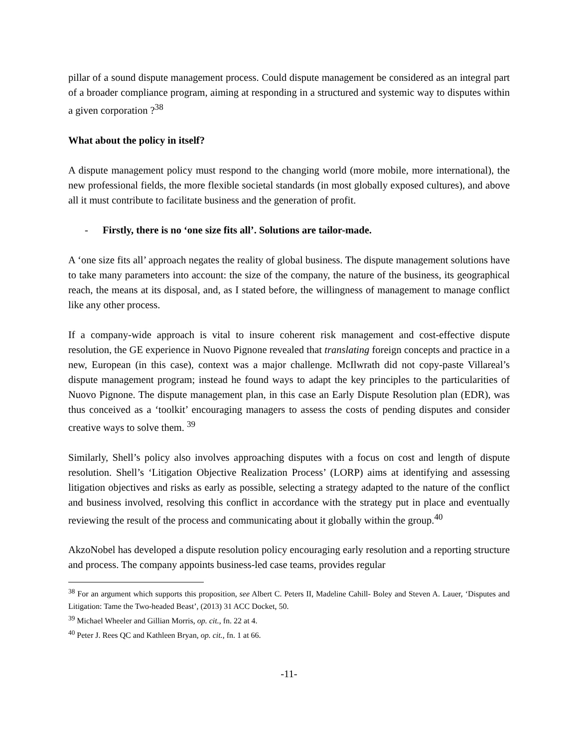pillar of a sound dispute management process. Could dispute management be considered as an integral part of a broader compliance program, aiming at responding in a structured and systemic way to disputes within a given corporation ?<sup>38</sup>
What about the policy in itself?
A dispute management policy must respond to the changing world (more mobile, more international), the new professional fields, the more flexible societal standards (in most globally exposed cultures), and above all it must contribute to facilitate business and the generation of profit.
- Firstly, there is no ‘one size fits all’. Solutions are tailor-made.
A ‘one size fits all’ approach negates the reality of global business. The dispute management solutions have to take many parameters into account: the size of the company, the nature of the business, its geographical reach, the means at its disposal, and, as I stated before, the willingness of management to manage conflict like any other process.
If a company-wide approach is vital to insure coherent risk management and cost-effective dispute resolution, the GE experience in Nuovo Pignone revealed that translating foreign concepts and practice in a new, European (in this case), context was a major challenge. McIlwrath did not copy-paste Villareal’s dispute management program; instead he found ways to adapt the key principles to the particularities of Nuovo Pignone. The dispute management plan, in this case an Early Dispute Resolution plan (EDR), was thus conceived as a ‘toolkit’ encouraging managers to assess the costs of pending disputes and consider creative ways to solve them. <sup>39</sup>
Similarly, Shell’s policy also involves approaching disputes with a focus on cost and length of dispute resolution. Shell’s ‘Litigation Objective Realization Process’ (LORP) aims at identifying and assessing litigation objectives and risks as early as possible, selecting a strategy adapted to the nature of the conflict and business involved, resolving this conflict in accordance with the strategy put in place and eventually reviewing the result of the process and communicating about it globally within the group.<sup>40</sup>
AkzoNobel has developed a dispute resolution policy encouraging early resolution and a reporting structure and process. The company appoints business-led case teams, provides regular
<sup>38</sup> For an argument which supports this proposition, see Albert C. Peters II, Madeline Cahill- Boley and Steven A. Lauer, ‘Disputes and Litigation: Tame the Two-headed Beast’, (2013) 31 ACC Docket, 50.
<sup>39</sup> Michael Wheeler and Gillian Morris, op. cit., fn. 22 at 4.
<sup>40</sup> Peter J. Rees QC and Kathleen Bryan, op. cit., fn. 1 at 66.
-11-